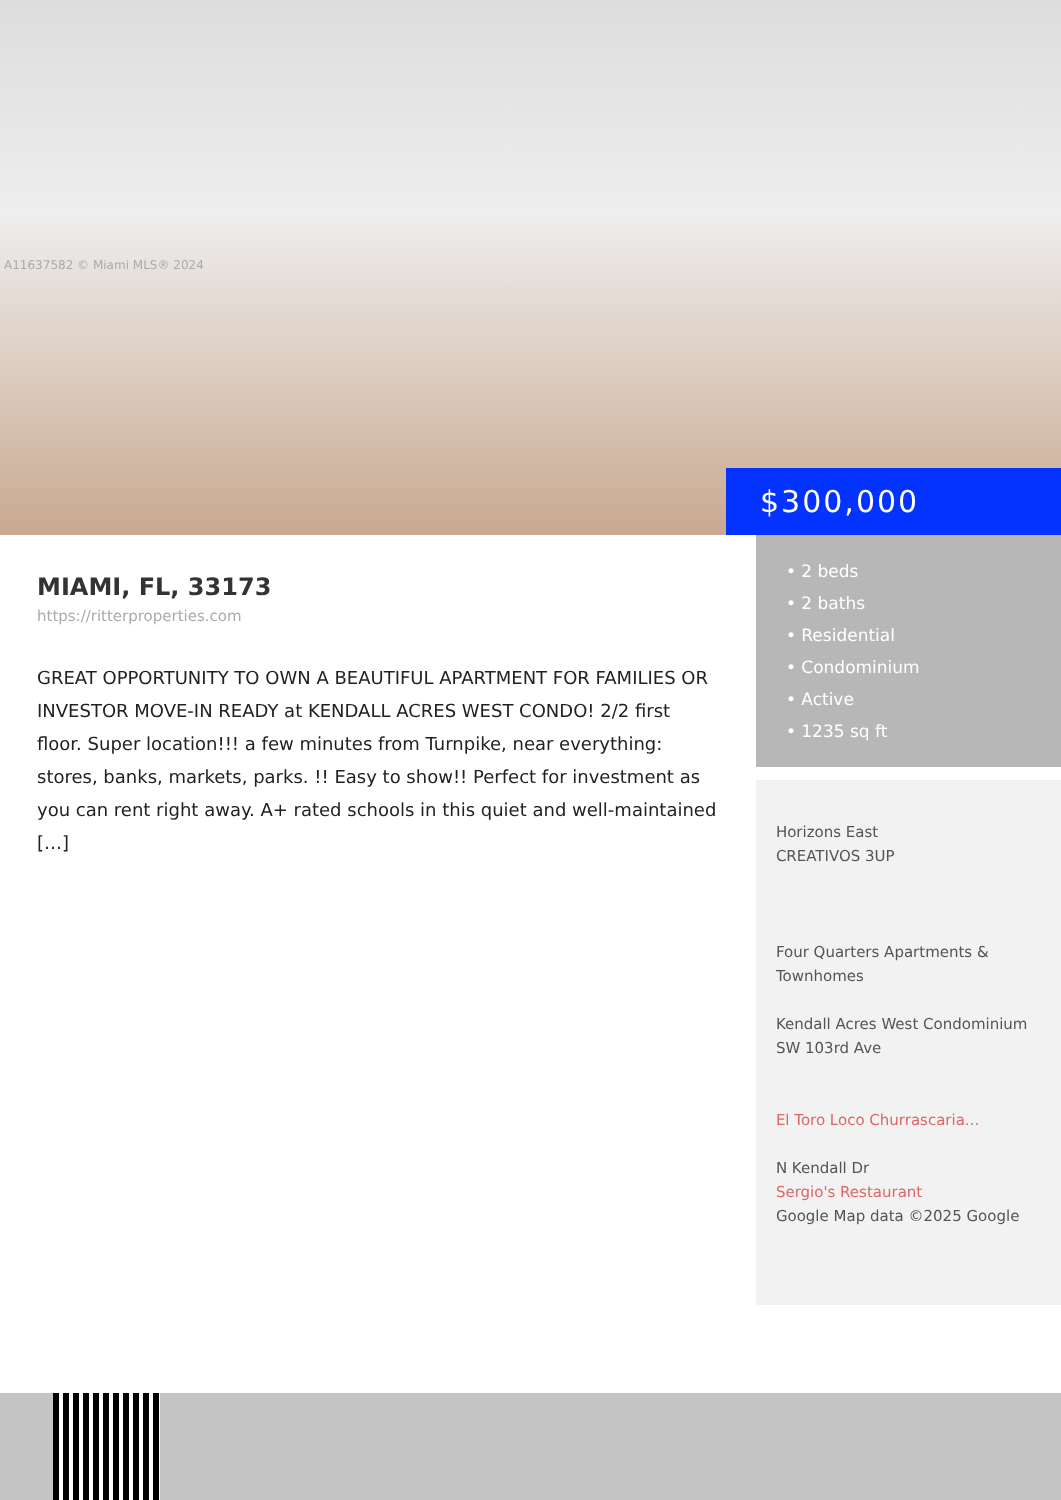A11637582 © Miami MLS® 2024
$300,000
MIAMI, FL, 33173
https://ritterproperties.com
GREAT OPPORTUNITY TO OWN A BEAUTIFUL APARTMENT FOR FAMILIES OR INVESTOR MOVE-IN READY at KENDALL ACRES WEST CONDO! 2/2 first floor. Super location!!! a few minutes from Turnpike, near everything: stores, banks, markets, parks. !! Easy to show!! Perfect for investment as you can rent right away. A+ rated schools in this quiet and well-maintained […]
• 2 beds
• 2 baths
• Residential
• Condominium
• Active
• 1235 sq ft
Horizons East
CREATIVOS 3UP
Four Quarters Apartments & Townhomes
Kendall Acres West Condominium
SW 103rd Ave
El Toro Loco Churrascaria...
N Kendall Dr
Sergio's Restaurant
Google Map data ©2025 Google